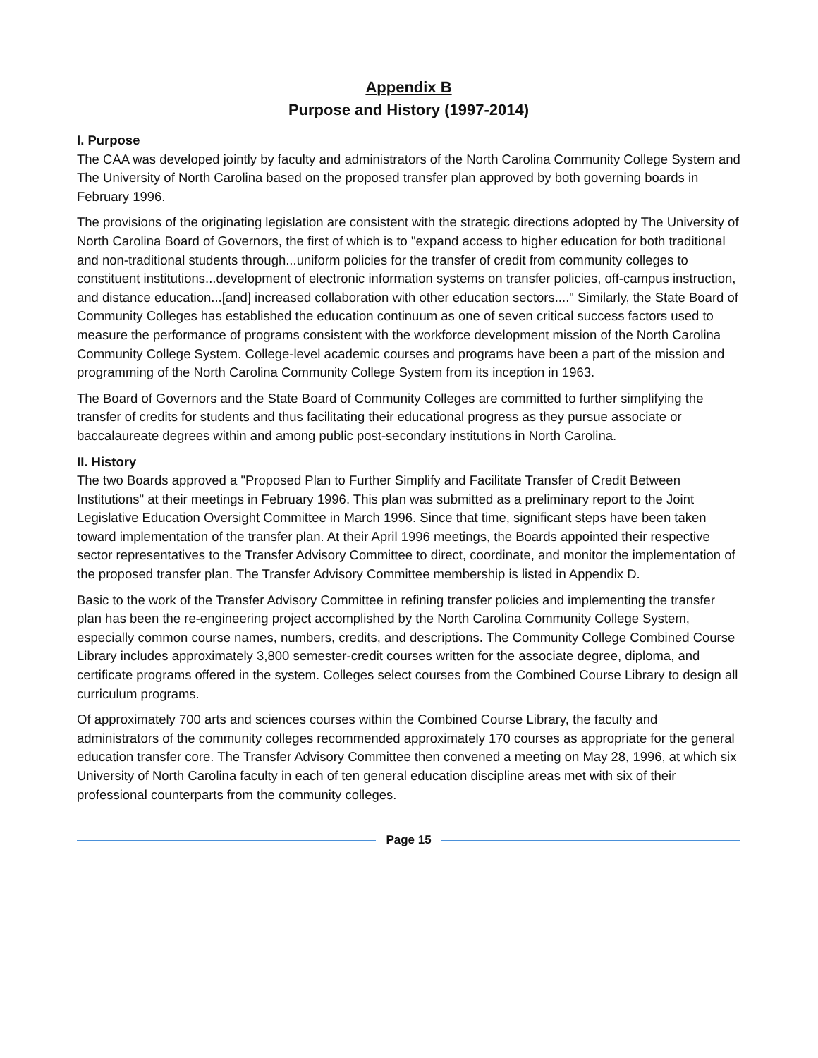Appendix B
Purpose and History (1997-2014)
I. Purpose
The CAA was developed jointly by faculty and administrators of the North Carolina Community College System and The University of North Carolina based on the proposed transfer plan approved by both governing boards in February 1996.
The provisions of the originating legislation are consistent with the strategic directions adopted by The University of North Carolina Board of Governors, the first of which is to "expand access to higher education for both traditional and non-traditional students through...uniform policies for the transfer of credit from community colleges to constituent institutions...development of electronic information systems on transfer policies, off-campus instruction, and distance education...[and] increased collaboration with other education sectors...." Similarly, the State Board of Community Colleges has established the education continuum as one of seven critical success factors used to measure the performance of programs consistent with the workforce development mission of the North Carolina Community College System. College-level academic courses and programs have been a part of the mission and programming of the North Carolina Community College System from its inception in 1963.
The Board of Governors and the State Board of Community Colleges are committed to further simplifying the transfer of credits for students and thus facilitating their educational progress as they pursue associate or baccalaureate degrees within and among public post-secondary institutions in North Carolina.
II. History
The two Boards approved a "Proposed Plan to Further Simplify and Facilitate Transfer of Credit Between Institutions" at their meetings in February 1996. This plan was submitted as a preliminary report to the Joint Legislative Education Oversight Committee in March 1996. Since that time, significant steps have been taken toward implementation of the transfer plan. At their April 1996 meetings, the Boards appointed their respective sector representatives to the Transfer Advisory Committee to direct, coordinate, and monitor the implementation of the proposed transfer plan. The Transfer Advisory Committee membership is listed in Appendix D.
Basic to the work of the Transfer Advisory Committee in refining transfer policies and implementing the transfer plan has been the re-engineering project accomplished by the North Carolina Community College System, especially common course names, numbers, credits, and descriptions. The Community College Combined Course Library includes approximately 3,800 semester-credit courses written for the associate degree, diploma, and certificate programs offered in the system. Colleges select courses from the Combined Course Library to design all curriculum programs.
Of approximately 700 arts and sciences courses within the Combined Course Library, the faculty and administrators of the community colleges recommended approximately 170 courses as appropriate for the general education transfer core. The Transfer Advisory Committee then convened a meeting on May 28, 1996, at which six University of North Carolina faculty in each of ten general education discipline areas met with six of their professional counterparts from the community colleges.
Page 15